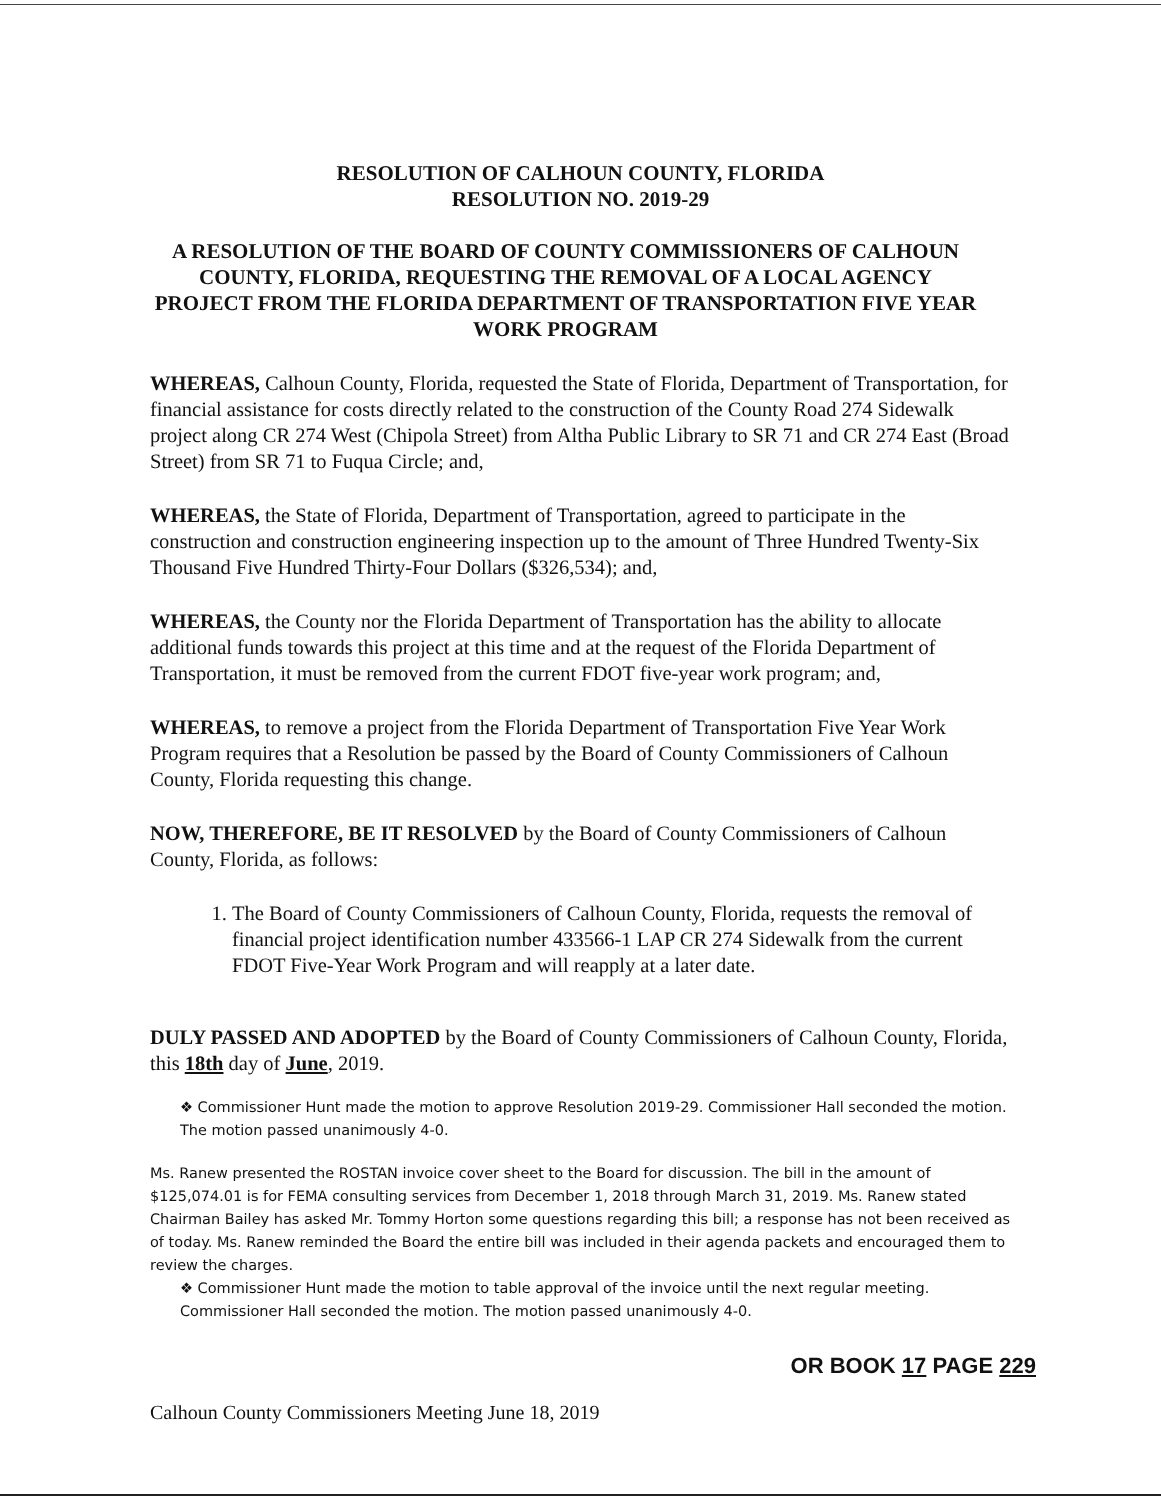RESOLUTION OF CALHOUN COUNTY, FLORIDA
RESOLUTION NO. 2019-29
A RESOLUTION OF THE BOARD OF COUNTY COMMISSIONERS OF CALHOUN COUNTY, FLORIDA, REQUESTING THE REMOVAL OF A LOCAL AGENCY PROJECT FROM THE FLORIDA DEPARTMENT OF TRANSPORTATION FIVE YEAR WORK PROGRAM
WHEREAS, Calhoun County, Florida, requested the State of Florida, Department of Transportation, for financial assistance for costs directly related to the construction of the County Road 274 Sidewalk project along CR 274 West (Chipola Street) from Altha Public Library to SR 71 and CR 274 East (Broad Street) from SR 71 to Fuqua Circle; and,
WHEREAS, the State of Florida, Department of Transportation, agreed to participate in the construction and construction engineering inspection up to the amount of Three Hundred Twenty-Six Thousand Five Hundred Thirty-Four Dollars ($326,534); and,
WHEREAS, the County nor the Florida Department of Transportation has the ability to allocate additional funds towards this project at this time and at the request of the Florida Department of Transportation, it must be removed from the current FDOT five-year work program; and,
WHEREAS, to remove a project from the Florida Department of Transportation Five Year Work Program requires that a Resolution be passed by the Board of County Commissioners of Calhoun County, Florida requesting this change.
NOW, THEREFORE, BE IT RESOLVED by the Board of County Commissioners of Calhoun County, Florida, as follows:
1. The Board of County Commissioners of Calhoun County, Florida, requests the removal of financial project identification number 433566-1 LAP CR 274 Sidewalk from the current FDOT Five-Year Work Program and will reapply at a later date.
DULY PASSED AND ADOPTED by the Board of County Commissioners of Calhoun County, Florida, this 18th day of June, 2019.
❖ Commissioner Hunt made the motion to approve Resolution 2019-29. Commissioner Hall seconded the motion. The motion passed unanimously 4-0.
Ms. Ranew presented the ROSTAN invoice cover sheet to the Board for discussion. The bill in the amount of $125,074.01 is for FEMA consulting services from December 1, 2018 through March 31, 2019. Ms. Ranew stated Chairman Bailey has asked Mr. Tommy Horton some questions regarding this bill; a response has not been received as of today. Ms. Ranew reminded the Board the entire bill was included in their agenda packets and encouraged them to review the charges.
❖ Commissioner Hunt made the motion to table approval of the invoice until the next regular meeting. Commissioner Hall seconded the motion. The motion passed unanimously 4-0.
OR BOOK 17 PAGE 229
Calhoun County Commissioners Meeting June 18, 2019